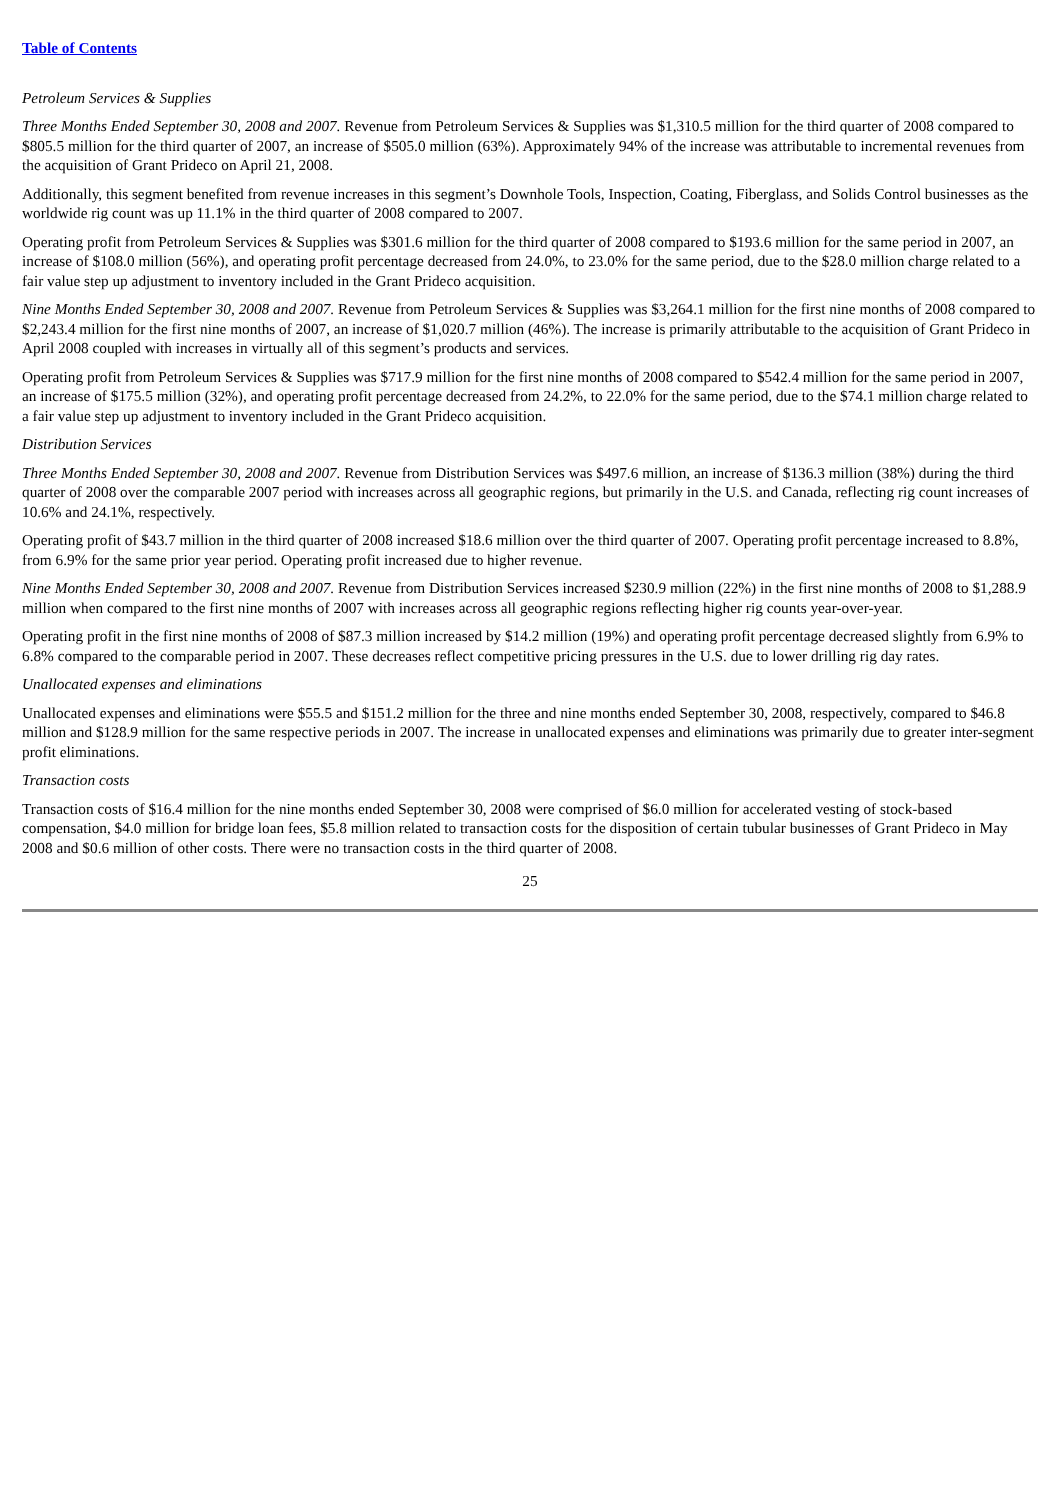Table of Contents
Petroleum Services & Supplies
Three Months Ended September 30, 2008 and 2007. Revenue from Petroleum Services & Supplies was $1,310.5 million for the third quarter of 2008 compared to $805.5 million for the third quarter of 2007, an increase of $505.0 million (63%). Approximately 94% of the increase was attributable to incremental revenues from the acquisition of Grant Prideco on April 21, 2008.
Additionally, this segment benefited from revenue increases in this segment’s Downhole Tools, Inspection, Coating, Fiberglass, and Solids Control businesses as the worldwide rig count was up 11.1% in the third quarter of 2008 compared to 2007.
Operating profit from Petroleum Services & Supplies was $301.6 million for the third quarter of 2008 compared to $193.6 million for the same period in 2007, an increase of $108.0 million (56%), and operating profit percentage decreased from 24.0%, to 23.0% for the same period, due to the $28.0 million charge related to a fair value step up adjustment to inventory included in the Grant Prideco acquisition.
Nine Months Ended September 30, 2008 and 2007. Revenue from Petroleum Services & Supplies was $3,264.1 million for the first nine months of 2008 compared to $2,243.4 million for the first nine months of 2007, an increase of $1,020.7 million (46%). The increase is primarily attributable to the acquisition of Grant Prideco in April 2008 coupled with increases in virtually all of this segment’s products and services.
Operating profit from Petroleum Services & Supplies was $717.9 million for the first nine months of 2008 compared to $542.4 million for the same period in 2007, an increase of $175.5 million (32%), and operating profit percentage decreased from 24.2%, to 22.0% for the same period, due to the $74.1 million charge related to a fair value step up adjustment to inventory included in the Grant Prideco acquisition.
Distribution Services
Three Months Ended September 30, 2008 and 2007. Revenue from Distribution Services was $497.6 million, an increase of $136.3 million (38%) during the third quarter of 2008 over the comparable 2007 period with increases across all geographic regions, but primarily in the U.S. and Canada, reflecting rig count increases of 10.6% and 24.1%, respectively.
Operating profit of $43.7 million in the third quarter of 2008 increased $18.6 million over the third quarter of 2007. Operating profit percentage increased to 8.8%, from 6.9% for the same prior year period. Operating profit increased due to higher revenue.
Nine Months Ended September 30, 2008 and 2007. Revenue from Distribution Services increased $230.9 million (22%) in the first nine months of 2008 to $1,288.9 million when compared to the first nine months of 2007 with increases across all geographic regions reflecting higher rig counts year-over-year.
Operating profit in the first nine months of 2008 of $87.3 million increased by $14.2 million (19%) and operating profit percentage decreased slightly from 6.9% to 6.8% compared to the comparable period in 2007. These decreases reflect competitive pricing pressures in the U.S. due to lower drilling rig day rates.
Unallocated expenses and eliminations
Unallocated expenses and eliminations were $55.5 and $151.2 million for the three and nine months ended September 30, 2008, respectively, compared to $46.8 million and $128.9 million for the same respective periods in 2007. The increase in unallocated expenses and eliminations was primarily due to greater inter-segment profit eliminations.
Transaction costs
Transaction costs of $16.4 million for the nine months ended September 30, 2008 were comprised of $6.0 million for accelerated vesting of stock-based compensation, $4.0 million for bridge loan fees, $5.8 million related to transaction costs for the disposition of certain tubular businesses of Grant Prideco in May 2008 and $0.6 million of other costs. There were no transaction costs in the third quarter of 2008.
25